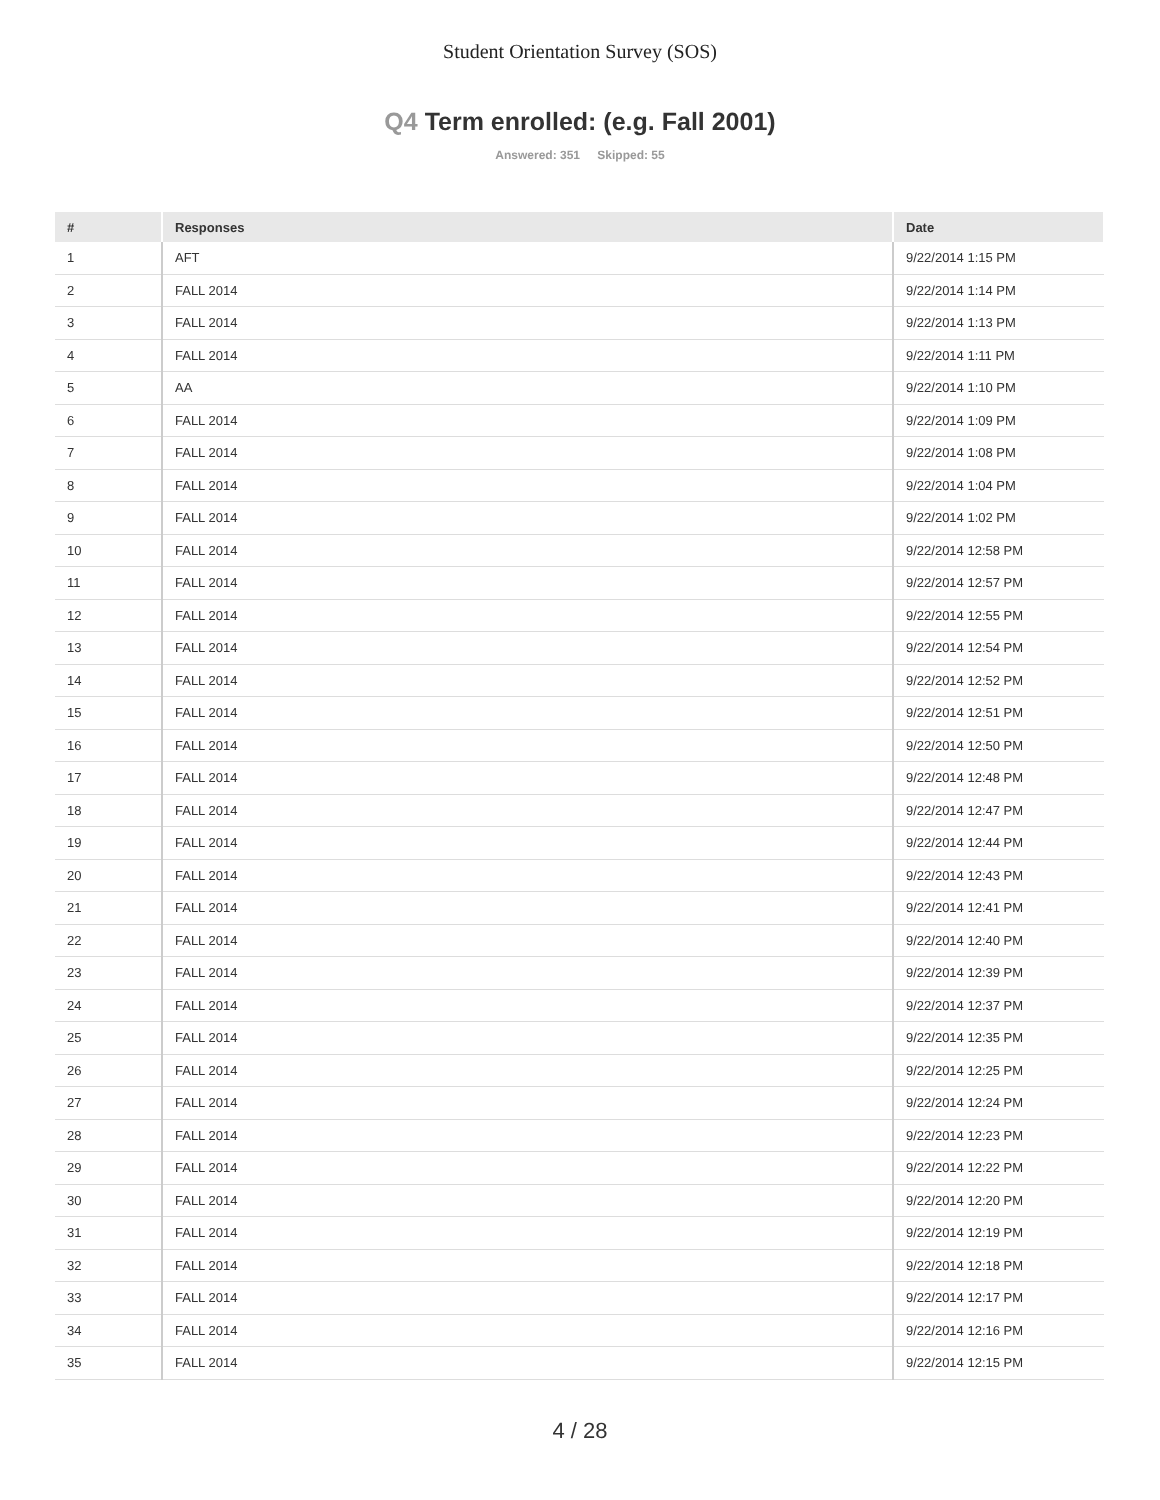Student Orientation Survey (SOS)
Q4 Term enrolled: (e.g. Fall 2001)
Answered: 351 Skipped: 55
| # | Responses | Date |
| --- | --- | --- |
| 1 | AFT | 9/22/2014 1:15 PM |
| 2 | FALL 2014 | 9/22/2014 1:14 PM |
| 3 | FALL 2014 | 9/22/2014 1:13 PM |
| 4 | FALL 2014 | 9/22/2014 1:11 PM |
| 5 | AA | 9/22/2014 1:10 PM |
| 6 | FALL 2014 | 9/22/2014 1:09 PM |
| 7 | FALL 2014 | 9/22/2014 1:08 PM |
| 8 | FALL 2014 | 9/22/2014 1:04 PM |
| 9 | FALL 2014 | 9/22/2014 1:02 PM |
| 10 | FALL 2014 | 9/22/2014 12:58 PM |
| 11 | FALL 2014 | 9/22/2014 12:57 PM |
| 12 | FALL 2014 | 9/22/2014 12:55 PM |
| 13 | FALL 2014 | 9/22/2014 12:54 PM |
| 14 | FALL 2014 | 9/22/2014 12:52 PM |
| 15 | FALL 2014 | 9/22/2014 12:51 PM |
| 16 | FALL 2014 | 9/22/2014 12:50 PM |
| 17 | FALL 2014 | 9/22/2014 12:48 PM |
| 18 | FALL 2014 | 9/22/2014 12:47 PM |
| 19 | FALL 2014 | 9/22/2014 12:44 PM |
| 20 | FALL 2014 | 9/22/2014 12:43 PM |
| 21 | FALL 2014 | 9/22/2014 12:41 PM |
| 22 | FALL 2014 | 9/22/2014 12:40 PM |
| 23 | FALL 2014 | 9/22/2014 12:39 PM |
| 24 | FALL 2014 | 9/22/2014 12:37 PM |
| 25 | FALL 2014 | 9/22/2014 12:35 PM |
| 26 | FALL 2014 | 9/22/2014 12:25 PM |
| 27 | FALL 2014 | 9/22/2014 12:24 PM |
| 28 | FALL 2014 | 9/22/2014 12:23 PM |
| 29 | FALL 2014 | 9/22/2014 12:22 PM |
| 30 | FALL 2014 | 9/22/2014 12:20 PM |
| 31 | FALL 2014 | 9/22/2014 12:19 PM |
| 32 | FALL 2014 | 9/22/2014 12:18 PM |
| 33 | FALL 2014 | 9/22/2014 12:17 PM |
| 34 | FALL 2014 | 9/22/2014 12:16 PM |
| 35 | FALL 2014 | 9/22/2014 12:15 PM |
4 / 28